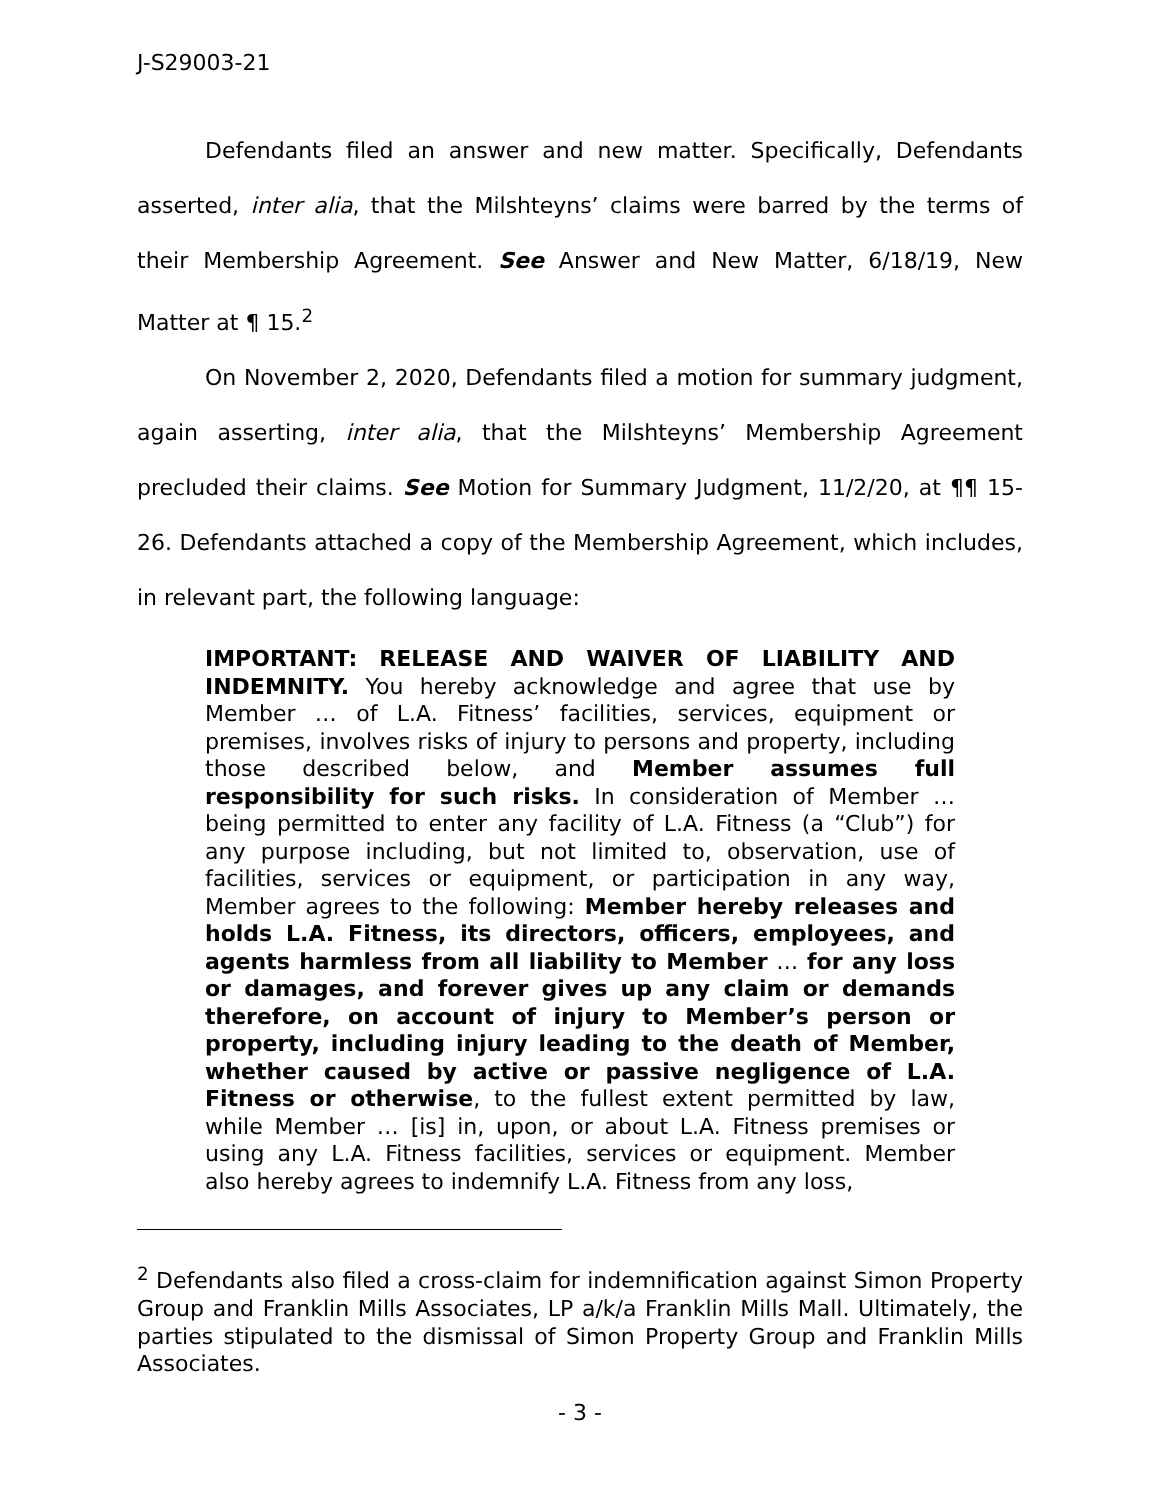J-S29003-21
Defendants filed an answer and new matter. Specifically, Defendants asserted, inter alia, that the Milshteyns’ claims were barred by the terms of their Membership Agreement. See Answer and New Matter, 6/18/19, New Matter at ¶ 15.<sup>2</sup>
On November 2, 2020, Defendants filed a motion for summary judgment, again asserting, inter alia, that the Milshteyns’ Membership Agreement precluded their claims. See Motion for Summary Judgment, 11/2/20, at ¶¶ 15-26. Defendants attached a copy of the Membership Agreement, which includes, in relevant part, the following language:
IMPORTANT: RELEASE AND WAIVER OF LIABILITY AND INDEMNITY. You hereby acknowledge and agree that use by Member … of L.A. Fitness’ facilities, services, equipment or premises, involves risks of injury to persons and property, including those described below, and Member assumes full responsibility for such risks. In consideration of Member … being permitted to enter any facility of L.A. Fitness (a “Club”) for any purpose including, but not limited to, observation, use of facilities, services or equipment, or participation in any way, Member agrees to the following: Member hereby releases and holds L.A. Fitness, its directors, officers, employees, and agents harmless from all liability to Member … for any loss or damages, and forever gives up any claim or demands therefore, on account of injury to Member’s person or property, including injury leading to the death of Member, whether caused by active or passive negligence of L.A. Fitness or otherwise, to the fullest extent permitted by law, while Member … [is] in, upon, or about L.A. Fitness premises or using any L.A. Fitness facilities, services or equipment. Member also hereby agrees to indemnify L.A. Fitness from any loss,
<sup>2</sup> Defendants also filed a cross-claim for indemnification against Simon Property Group and Franklin Mills Associates, LP a/k/a Franklin Mills Mall. Ultimately, the parties stipulated to the dismissal of Simon Property Group and Franklin Mills Associates.
- 3 -